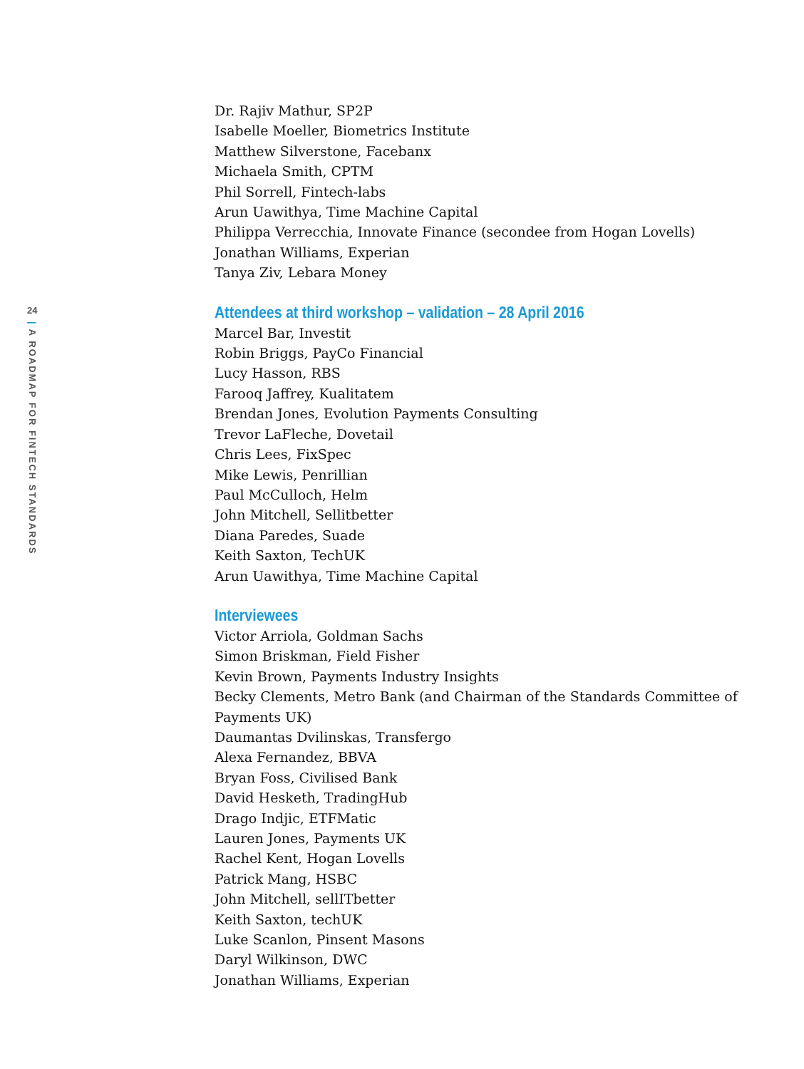24
| A ROADMAP FOR FINTECH STANDARDS
Dr. Rajiv Mathur, SP2P
Isabelle Moeller, Biometrics Institute
Matthew Silverstone, Facebanx
Michaela Smith, CPTM
Phil Sorrell, Fintech-labs
Arun Uawithya, Time Machine Capital
Philippa Verrecchia, Innovate Finance (secondee from Hogan Lovells)
Jonathan Williams, Experian
Tanya Ziv, Lebara Money
Attendees at third workshop – validation – 28 April 2016
Marcel Bar, Investit
Robin Briggs, PayCo Financial
Lucy Hasson, RBS
Farooq Jaffrey, Kualitatem
Brendan Jones, Evolution Payments Consulting
Trevor LaFleche, Dovetail
Chris Lees, FixSpec
Mike Lewis, Penrillian
Paul McCulloch, Helm
John Mitchell, Sellitbetter
Diana Paredes, Suade
Keith Saxton, TechUK
Arun Uawithya, Time Machine Capital
Interviewees
Victor Arriola, Goldman Sachs
Simon Briskman, Field Fisher
Kevin Brown, Payments Industry Insights
Becky Clements, Metro Bank (and Chairman of the Standards Committee of Payments UK)
Daumantas Dvilinskas, Transfergo
Alexa Fernandez, BBVA
Bryan Foss, Civilised Bank
David Hesketh, TradingHub
Drago Indjic, ETFMatic
Lauren Jones, Payments UK
Rachel Kent, Hogan Lovells
Patrick Mang, HSBC
John Mitchell, sellITbetter
Keith Saxton, techUK
Luke Scanlon, Pinsent Masons
Daryl Wilkinson, DWC
Jonathan Williams, Experian